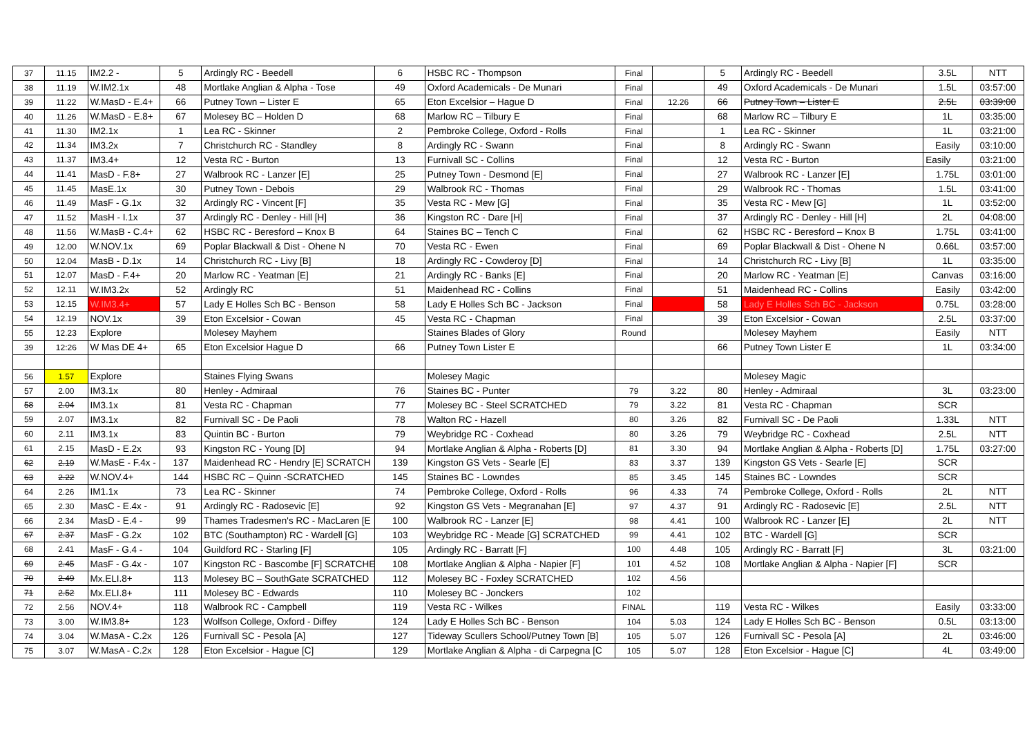| 37 | 11.15 | IM2.2 - | 5 | Ardingly RC - Beedell | 6 | HSBC RC - Thompson | Final | | 5 | Ardingly RC - Beedell | 3.5L | NTT |
| 38 | 11.19 | W.IM2.1x | 48 | Mortlake Anglian & Alpha - Tose | 49 | Oxford Academicals - De Munari | Final | | 49 | Oxford Academicals - De Munari | 1.5L | 03:57:00 |
| 39 | 11.22 | W.MasD - E.4+ | 66 | Putney Town – Lister E | 65 | Eton Excelsior – Hague D | Final | 12.26 | 66 | Putney Town – Lister E | 2.5L | 03:39:00 |
| 40 | 11.26 | W.MasD - E.8+ | 67 | Molesey BC – Holden D | 68 | Marlow RC – Tilbury E | Final | | 68 | Marlow RC – Tilbury E | 1L | 03:35:00 |
| 41 | 11.30 | IM2.1x | 1 | Lea RC - Skinner | 2 | Pembroke College, Oxford - Rolls | Final | | 1 | Lea RC - Skinner | 1L | 03:21:00 |
| 42 | 11.34 | IM3.2x | 7 | Christchurch RC - Standley | 8 | Ardingly RC - Swann | Final | | 8 | Ardingly RC - Swann | Easily | 03:10:00 |
| 43 | 11.37 | IM3.4+ | 12 | Vesta RC - Burton | 13 | Furnivall SC - Collins | Final | | 12 | Vesta RC - Burton | Easily | 03:21:00 |
| 44 | 11.41 | MasD - F.8+ | 27 | Walbrook RC - Lanzer [E] | 25 | Putney Town - Desmond [E] | Final | | 27 | Walbrook RC - Lanzer [E] | 1.75L | 03:01:00 |
| 45 | 11.45 | MasE.1x | 30 | Putney Town - Debois | 29 | Walbrook RC - Thomas | Final | | 29 | Walbrook RC - Thomas | 1.5L | 03:41:00 |
| 46 | 11.49 | MasF - G.1x | 32 | Ardingly RC - Vincent [F] | 35 | Vesta RC - Mew [G] | Final | | 35 | Vesta RC - Mew [G] | 1L | 03:52:00 |
| 47 | 11.52 | MasH - I.1x | 37 | Ardingly RC - Denley - Hill [H] | 36 | Kingston RC - Dare [H] | Final | | 37 | Ardingly RC - Denley - Hill [H] | 2L | 04:08:00 |
| 48 | 11.56 | W.MasB - C.4+ | 62 | HSBC RC - Beresford – Knox B | 64 | Staines BC – Tench C | Final | | 62 | HSBC RC - Beresford – Knox B | 1.75L | 03:41:00 |
| 49 | 12.00 | W.NOV.1x | 69 | Poplar Blackwall & Dist - Ohene N | 70 | Vesta RC - Ewen | Final | | 69 | Poplar Blackwall & Dist - Ohene N | 0.66L | 03:57:00 |
| 50 | 12.04 | MasB - D.1x | 14 | Christchurch RC - Livy [B] | 18 | Ardingly RC - Cowderoy [D] | Final | | 14 | Christchurch RC - Livy [B] | 1L | 03:35:00 |
| 51 | 12.07 | MasD - F.4+ | 20 | Marlow RC - Yeatman [E] | 21 | Ardingly RC - Banks [E] | Final | | 20 | Marlow RC - Yeatman [E] | Canvas | 03:16:00 |
| 52 | 12.11 | W.IM3.2x | 52 | Ardingly RC | 51 | Maidenhead RC - Collins | Final | | 51 | Maidenhead RC - Collins | Easily | 03:42:00 |
| 53 | 12.15 | W.IM3.4+ | 57 | Lady E Holles Sch BC - Benson | 58 | Lady E Holles Sch BC - Jackson | Final | | 58 | Lady E Holles Sch BC - Jackson | 0.75L | 03:28:00 |
| 54 | 12.19 | NOV.1x | 39 | Eton Excelsior - Cowan | 45 | Vesta RC - Chapman | Final | | 39 | Eton Excelsior - Cowan | 2.5L | 03:37:00 |
| 55 | 12.23 | Explore | | Molesey Mayhem | | Staines Blades of Glory | Round | | | Molesey Mayhem | Easily | NTT |
| 39 | 12:26 | W Mas DE 4+ | 65 | Eton Excelsior Hague D | 66 | Putney Town Lister E | | | 66 | Putney Town Lister E | 1L | 03:34:00 |
| 56 | 1.57 | Explore | | Staines Flying Swans | | Molesey Magic | | | | Molesey Magic | | |
| 57 | 2.00 | IM3.1x | 80 | Henley - Admiraal | 76 | Staines BC - Punter | 79 | 3.22 | 80 | Henley - Admiraal | 3L | 03:23:00 |
| 58 | 2.04 | IM3.1x | 81 | Vesta RC - Chapman | 77 | Molesey BC - Steel SCRATCHED | 79 | 3.22 | 81 | Vesta RC - Chapman | SCR | |
| 59 | 2.07 | IM3.1x | 82 | Furnivall SC - De Paoli | 78 | Walton RC - Hazell | 80 | 3.26 | 82 | Furnivall SC - De Paoli | 1.33L | NTT |
| 60 | 2.11 | IM3.1x | 83 | Quintin BC - Burton | 79 | Weybridge RC - Coxhead | 80 | 3.26 | 79 | Weybridge RC - Coxhead | 2.5L | NTT |
| 61 | 2.15 | MasD - E.2x | 93 | Kingston RC - Young [D] | 94 | Mortlake Anglian & Alpha - Roberts [D] | 81 | 3.30 | 94 | Mortlake Anglian & Alpha - Roberts [D] | 1.75L | 03:27:00 |
| 62 | 2.19 | W.MasE - F.4x - | 137 | Maidenhead RC - Hendry [E] SCRATCH | 139 | Kingston GS Vets - Searle [E] | 83 | 3.37 | 139 | Kingston GS Vets - Searle [E] | SCR | |
| 63 | 2.22 | W.NOV.4+ | 144 | HSBC RC – Quinn -SCRATCHED | 145 | Staines BC - Lowndes | 85 | 3.45 | 145 | Staines BC - Lowndes | SCR | |
| 64 | 2.26 | IM1.1x | 73 | Lea RC - Skinner | 74 | Pembroke College, Oxford - Rolls | 96 | 4.33 | 74 | Pembroke College, Oxford - Rolls | 2L | NTT |
| 65 | 2.30 | MasC - E.4x - | 91 | Ardingly RC - Radosevic [E] | 92 | Kingston GS Vets - Megranahan [E] | 97 | 4.37 | 91 | Ardingly RC - Radosevic [E] | 2.5L | NTT |
| 66 | 2.34 | MasD - E.4 - | 99 | Thames Tradesmen's RC - MacLaren [E | 100 | Walbrook RC - Lanzer [E] | 98 | 4.41 | 100 | Walbrook RC - Lanzer [E] | 2L | NTT |
| 67 | 2.37 | MasF - G.2x | 102 | BTC (Southampton) RC - Wardell [G] | 103 | Weybridge RC - Meade [G] SCRATCHED | 99 | 4.41 | 102 | BTC - Wardell [G] | SCR | |
| 68 | 2.41 | MasF - G.4 - | 104 | Guildford RC - Starling [F] | 105 | Ardingly RC - Barratt [F] | 100 | 4.48 | 105 | Ardingly RC - Barratt [F] | 3L | 03:21:00 |
| 69 | 2.45 | MasF - G.4x - | 107 | Kingston RC - Bascombe [F] SCRATCHE | 108 | Mortlake Anglian & Alpha - Napier [F] | 101 | 4.52 | 108 | Mortlake Anglian & Alpha - Napier [F] | SCR | |
| 70 | 2.49 | Mx.ELI.8+ | 113 | Molesey BC – SouthGate SCRATCHED | 112 | Molesey BC - Foxley SCRATCHED | 102 | 4.56 | | | | |
| 71 | 2.52 | Mx.ELI.8+ | 111 | Molesey BC - Edwards | 110 | Molesey BC - Jonckers | 102 | | | | | |
| 72 | 2.56 | NOV.4+ | 118 | Walbrook RC - Campbell | 119 | Vesta RC - Wilkes | FINAL | | 119 | Vesta RC - Wilkes | Easily | 03:33:00 |
| 73 | 3.00 | W.IM3.8+ | 123 | Wolfson College, Oxford - Diffey | 124 | Lady E Holles Sch BC - Benson | 104 | 5.03 | 124 | Lady E Holles Sch BC - Benson | 0.5L | 03:13:00 |
| 74 | 3.04 | W.MasA - C.2x | 126 | Furnivall SC - Pesola [A] | 127 | Tideway Scullers School/Putney Town [B] | 105 | 5.07 | 126 | Furnivall SC - Pesola [A] | 2L | 03:46:00 |
| 75 | 3.07 | W.MasA - C.2x | 128 | Eton Excelsior - Hague [C] | 129 | Mortlake Anglian & Alpha - di Carpegna [C | 105 | 5.07 | 128 | Eton Excelsior - Hague [C] | 4L | 03:49:00 |